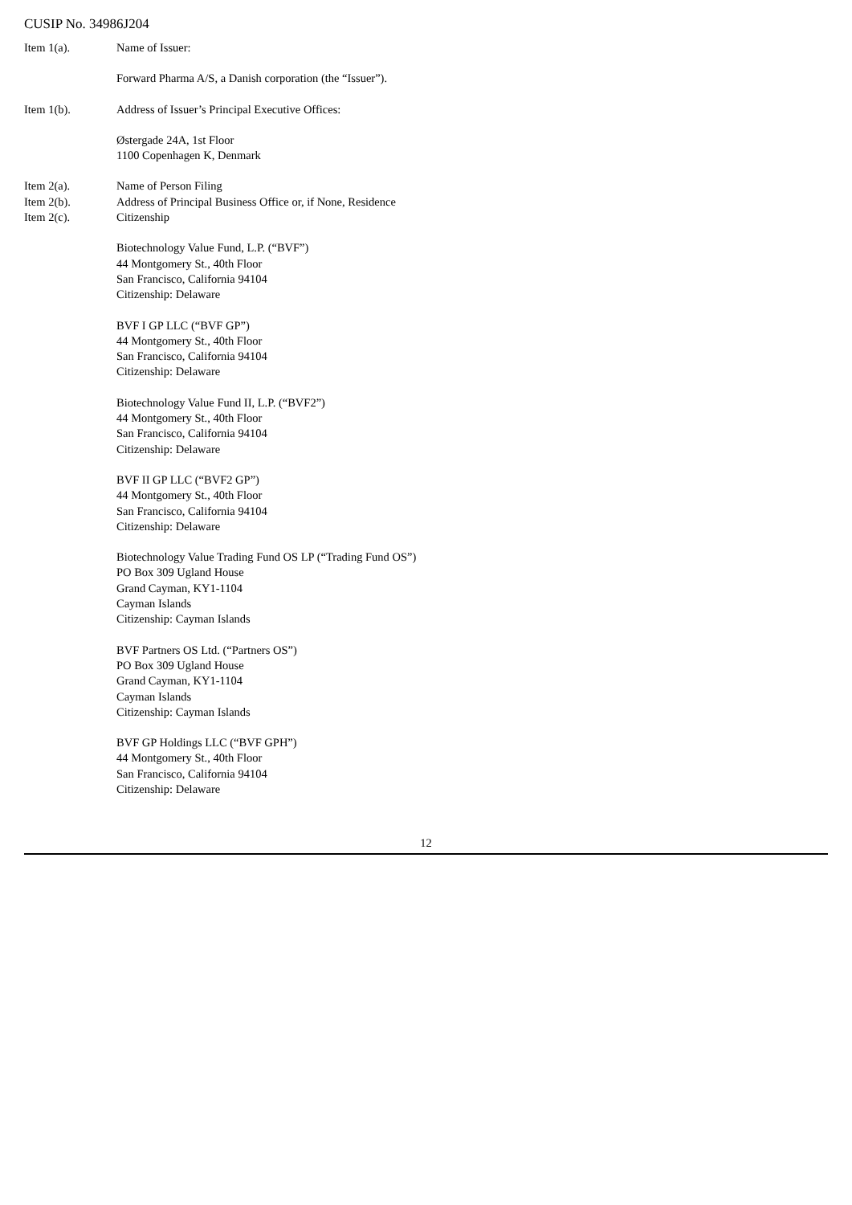CUSIP No. 34986J204
Item 1(a).
Name of Issuer:
Forward Pharma A/S, a Danish corporation (the “Issuer”).
Item 1(b).
Address of Issuer’s Principal Executive Offices:
Østergade 24A, 1st Floor
1100 Copenhagen K, Denmark
Item 2(a).
Item 2(b).
Item 2(c).
Name of Person Filing
Address of Principal Business Office or, if None, Residence
Citizenship
Biotechnology Value Fund, L.P. (“BVF”)
44 Montgomery St., 40th Floor
San Francisco, California 94104
Citizenship: Delaware
BVF I GP LLC (“BVF GP”)
44 Montgomery St., 40th Floor
San Francisco, California 94104
Citizenship: Delaware
Biotechnology Value Fund II, L.P. (“BVF2”)
44 Montgomery St., 40th Floor
San Francisco, California 94104
Citizenship: Delaware
BVF II GP LLC (“BVF2 GP”)
44 Montgomery St., 40th Floor
San Francisco, California 94104
Citizenship: Delaware
Biotechnology Value Trading Fund OS LP (“Trading Fund OS”)
PO Box 309 Ugland House
Grand Cayman, KY1-1104
Cayman Islands
Citizenship: Cayman Islands
BVF Partners OS Ltd. (“Partners OS”)
PO Box 309 Ugland House
Grand Cayman, KY1-1104
Cayman Islands
Citizenship: Cayman Islands
BVF GP Holdings LLC (“BVF GPH”)
44 Montgomery St., 40th Floor
San Francisco, California 94104
Citizenship: Delaware
12